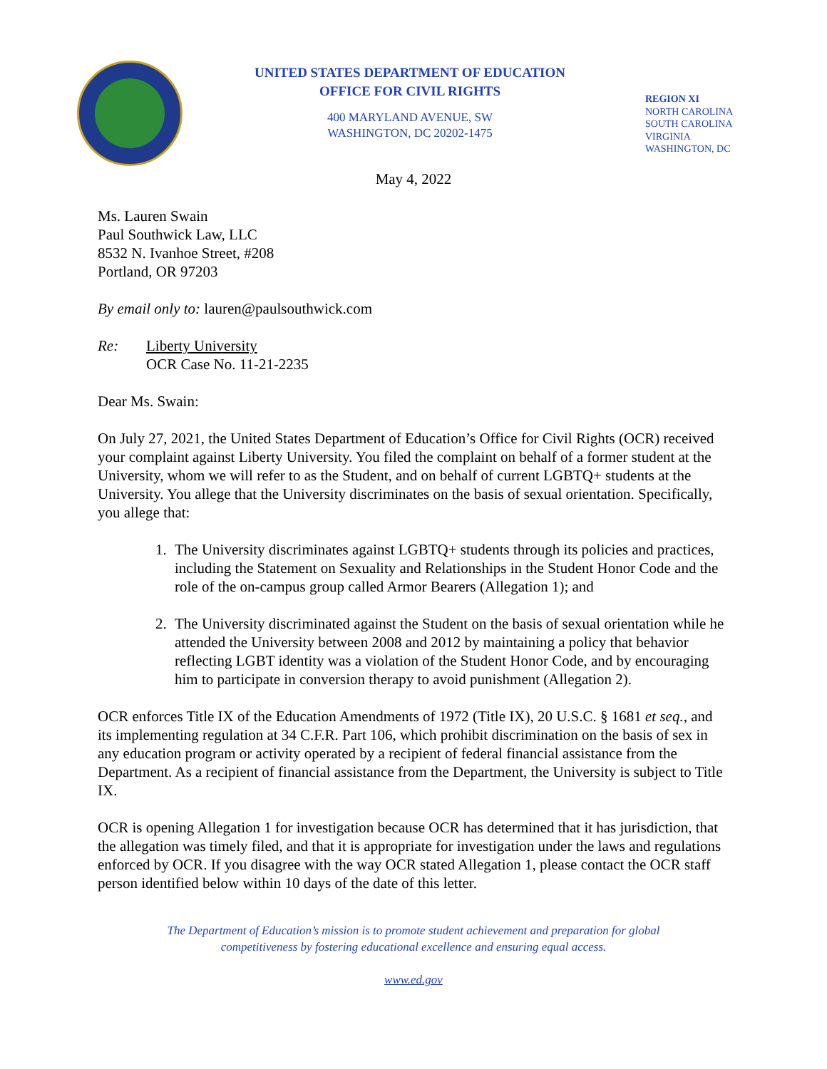UNITED STATES DEPARTMENT OF EDUCATION
OFFICE FOR CIVIL RIGHTS
400 MARYLAND AVENUE, SW
WASHINGTON, DC 20202-1475
REGION XI
NORTH CAROLINA
SOUTH CAROLINA
VIRGINIA
WASHINGTON, DC
May 4, 2022
Ms. Lauren Swain
Paul Southwick Law, LLC
8532 N. Ivanhoe Street, #208
Portland, OR 97203
By email only to: lauren@paulsouthwick.com
Re: Liberty University
OCR Case No. 11-21-2235
Dear Ms. Swain:
On July 27, 2021, the United States Department of Education’s Office for Civil Rights (OCR) received your complaint against Liberty University. You filed the complaint on behalf of a former student at the University, whom we will refer to as the Student, and on behalf of current LGBTQ+ students at the University. You allege that the University discriminates on the basis of sexual orientation. Specifically, you allege that:
1. The University discriminates against LGBTQ+ students through its policies and practices, including the Statement on Sexuality and Relationships in the Student Honor Code and the role of the on-campus group called Armor Bearers (Allegation 1); and
2. The University discriminated against the Student on the basis of sexual orientation while he attended the University between 2008 and 2012 by maintaining a policy that behavior reflecting LGBT identity was a violation of the Student Honor Code, and by encouraging him to participate in conversion therapy to avoid punishment (Allegation 2).
OCR enforces Title IX of the Education Amendments of 1972 (Title IX), 20 U.S.C. § 1681 et seq., and its implementing regulation at 34 C.F.R. Part 106, which prohibit discrimination on the basis of sex in any education program or activity operated by a recipient of federal financial assistance from the Department. As a recipient of financial assistance from the Department, the University is subject to Title IX.
OCR is opening Allegation 1 for investigation because OCR has determined that it has jurisdiction, that the allegation was timely filed, and that it is appropriate for investigation under the laws and regulations enforced by OCR. If you disagree with the way OCR stated Allegation 1, please contact the OCR staff person identified below within 10 days of the date of this letter.
The Department of Education’s mission is to promote student achievement and preparation for global
competitiveness by fostering educational excellence and ensuring equal access.
www.ed.gov